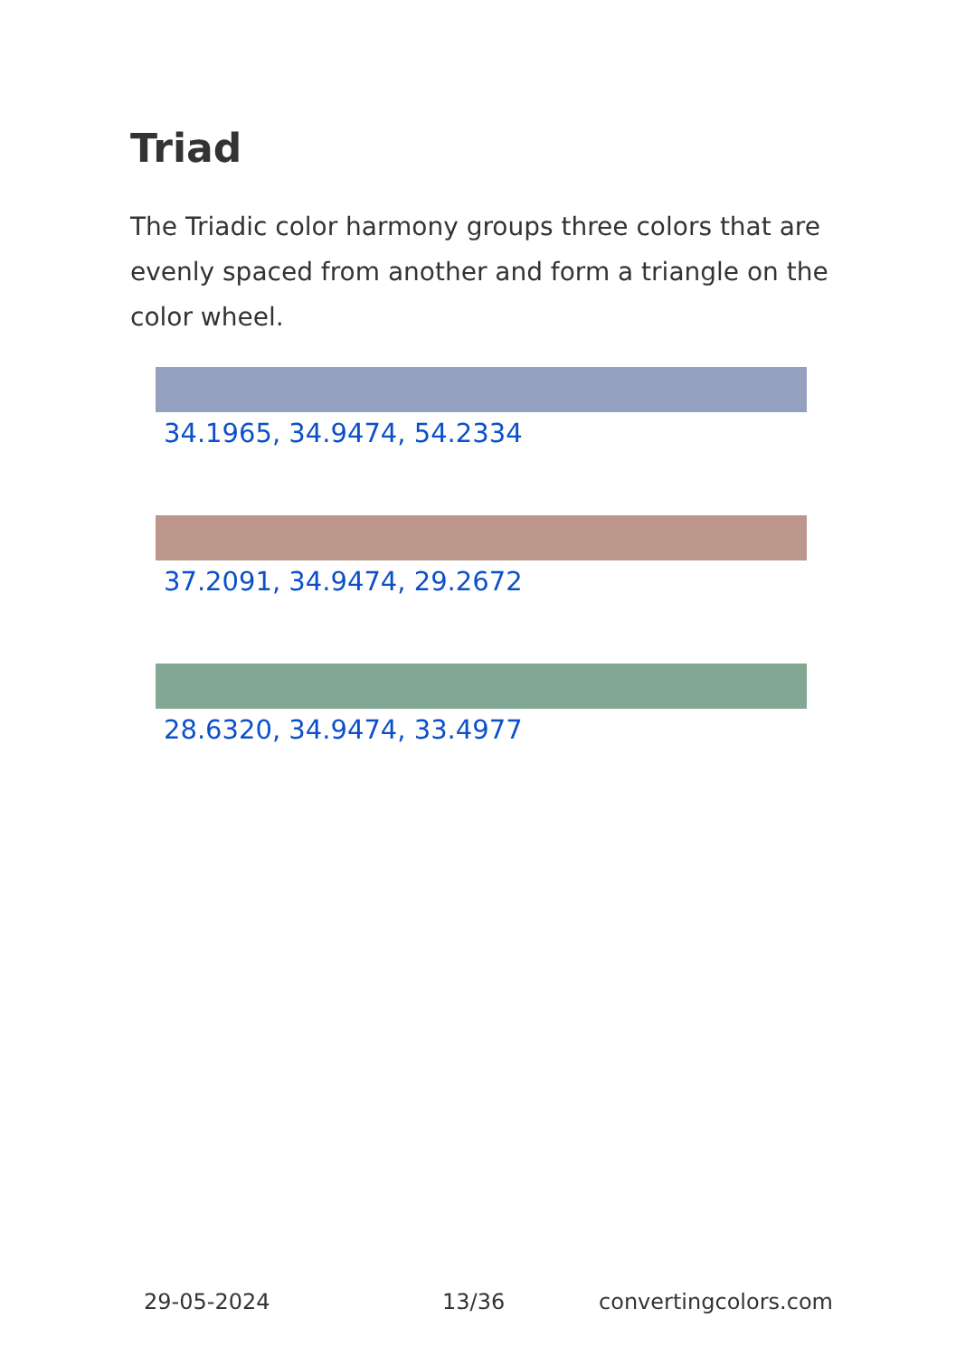Triad
The Triadic color harmony groups three colors that are evenly spaced from another and form a triangle on the color wheel.
34.1965, 34.9474, 54.2334
37.2091, 34.9474, 29.2672
28.6320, 34.9474, 33.4977
29-05-2024 13/36 convertingcolors.com